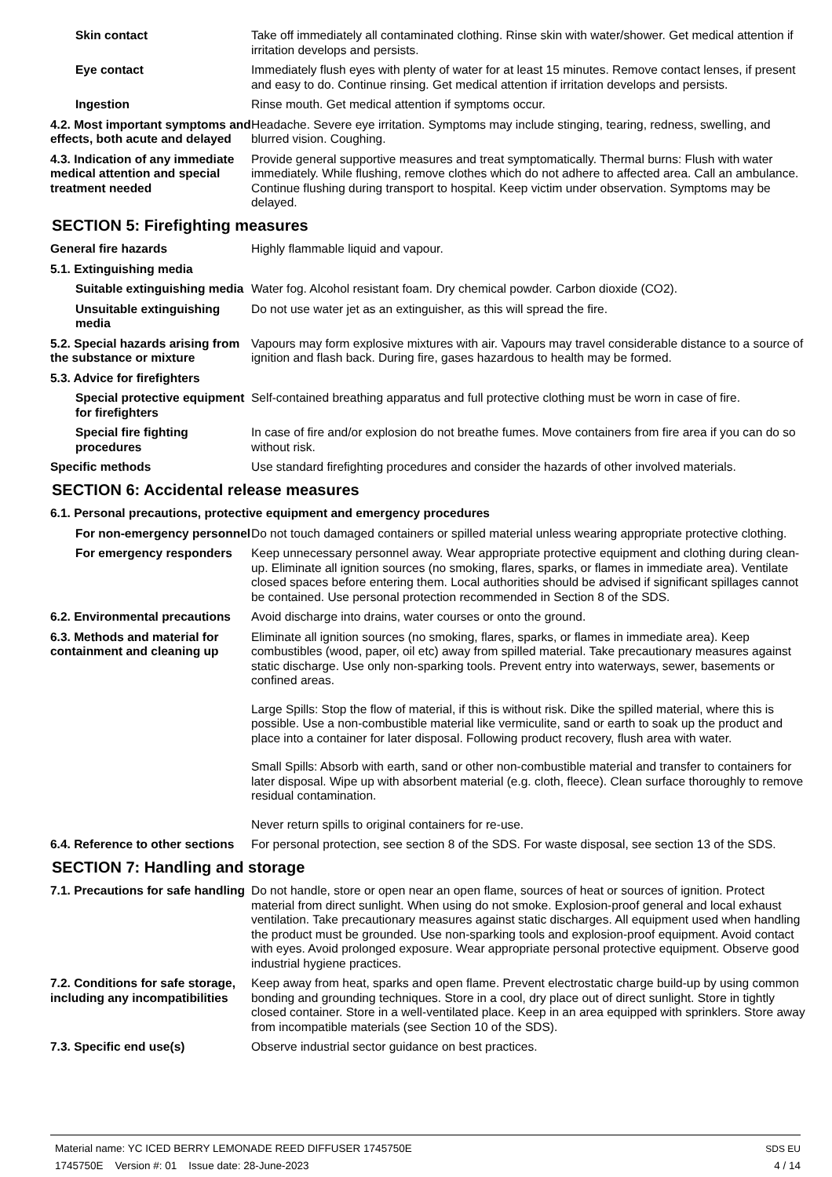Skin contact Take off immediately all contaminated clothing. Rinse skin with water/shower. Get medical attention if irritation develops and persists.
Eye contact Immediately flush eyes with plenty of water for at least 15 minutes. Remove contact lenses, if present and easy to do. Continue rinsing. Get medical attention if irritation develops and persists.
Ingestion Rinse mouth. Get medical attention if symptoms occur.
4.2. Most important symptoms and effects, both acute and delayed
Headache. Severe eye irritation. Symptoms may include stinging, tearing, redness, swelling, and blurred vision. Coughing.
4.3. Indication of any immediate medical attention and special treatment needed
Provide general supportive measures and treat symptomatically. Thermal burns: Flush with water immediately. While flushing, remove clothes which do not adhere to affected area. Call an ambulance. Continue flushing during transport to hospital. Keep victim under observation. Symptoms may be delayed.
SECTION 5: Firefighting measures
General fire hazards Highly flammable liquid and vapour.
5.1. Extinguishing media
Suitable extinguishing media
Water fog. Alcohol resistant foam. Dry chemical powder. Carbon dioxide (CO2).
Unsuitable extinguishing media
Do not use water jet as an extinguisher, as this will spread the fire.
5.2. Special hazards arising from the substance or mixture
Vapours may form explosive mixtures with air. Vapours may travel considerable distance to a source of ignition and flash back. During fire, gases hazardous to health may be formed.
5.3. Advice for firefighters
Special protective equipment for firefighters
Self-contained breathing apparatus and full protective clothing must be worn in case of fire.
Special fire fighting procedures
In case of fire and/or explosion do not breathe fumes. Move containers from fire area if you can do so without risk.
Specific methods Use standard firefighting procedures and consider the hazards of other involved materials.
SECTION 6: Accidental release measures
6.1. Personal precautions, protective equipment and emergency procedures
For non-emergency personnel
Do not touch damaged containers or spilled material unless wearing appropriate protective clothing.
For emergency responders Keep unnecessary personnel away. Wear appropriate protective equipment and clothing during clean-up. Eliminate all ignition sources (no smoking, flares, sparks, or flames in immediate area). Ventilate closed spaces before entering them. Local authorities should be advised if significant spillages cannot be contained. Use personal protection recommended in Section 8 of the SDS.
6.2. Environmental precautions
Avoid discharge into drains, water courses or onto the ground.
6.3. Methods and material for containment and cleaning up
Eliminate all ignition sources (no smoking, flares, sparks, or flames in immediate area). Keep combustibles (wood, paper, oil etc) away from spilled material. Take precautionary measures against static discharge. Use only non-sparking tools. Prevent entry into waterways, sewer, basements or confined areas.
Large Spills: Stop the flow of material, if this is without risk. Dike the spilled material, where this is possible. Use a non-combustible material like vermiculite, sand or earth to soak up the product and place into a container for later disposal. Following product recovery, flush area with water.
Small Spills: Absorb with earth, sand or other non-combustible material and transfer to containers for later disposal. Wipe up with absorbent material (e.g. cloth, fleece). Clean surface thoroughly to remove residual contamination.
Never return spills to original containers for re-use.
6.4. Reference to other sections
For personal protection, see section 8 of the SDS. For waste disposal, see section 13 of the SDS.
SECTION 7: Handling and storage
7.1. Precautions for safe handling
Do not handle, store or open near an open flame, sources of heat or sources of ignition. Protect material from direct sunlight. When using do not smoke. Explosion-proof general and local exhaust ventilation. Take precautionary measures against static discharges. All equipment used when handling the product must be grounded. Use non-sparking tools and explosion-proof equipment. Avoid contact with eyes. Avoid prolonged exposure. Wear appropriate personal protective equipment. Observe good industrial hygiene practices.
7.2. Conditions for safe storage, including any incompatibilities
Keep away from heat, sparks and open flame. Prevent electrostatic charge build-up by using common bonding and grounding techniques. Store in a cool, dry place out of direct sunlight. Store in tightly closed container. Store in a well-ventilated place. Keep in an area equipped with sprinklers. Store away from incompatible materials (see Section 10 of the SDS).
7.3. Specific end use(s) Observe industrial sector guidance on best practices.
Material name: YC ICED BERRY LEMONADE REED DIFFUSER 1745750E
1745750E Version #: 01 Issue date: 28-June-2023
SDS EU
4 / 14